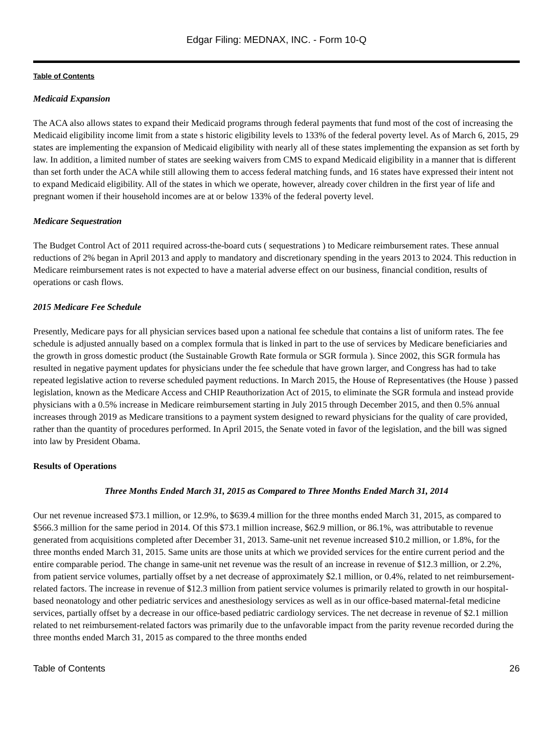Edgar Filing: MEDNAX, INC. - Form 10-Q
Table of Contents
Medicaid Expansion
The ACA also allows states to expand their Medicaid programs through federal payments that fund most of the cost of increasing the Medicaid eligibility income limit from a state s historic eligibility levels to 133% of the federal poverty level. As of March 6, 2015, 29 states are implementing the expansion of Medicaid eligibility with nearly all of these states implementing the expansion as set forth by law. In addition, a limited number of states are seeking waivers from CMS to expand Medicaid eligibility in a manner that is different than set forth under the ACA while still allowing them to access federal matching funds, and 16 states have expressed their intent not to expand Medicaid eligibility. All of the states in which we operate, however, already cover children in the first year of life and pregnant women if their household incomes are at or below 133% of the federal poverty level.
Medicare Sequestration
The Budget Control Act of 2011 required across-the-board cuts ( sequestrations ) to Medicare reimbursement rates. These annual reductions of 2% began in April 2013 and apply to mandatory and discretionary spending in the years 2013 to 2024. This reduction in Medicare reimbursement rates is not expected to have a material adverse effect on our business, financial condition, results of operations or cash flows.
2015 Medicare Fee Schedule
Presently, Medicare pays for all physician services based upon a national fee schedule that contains a list of uniform rates. The fee schedule is adjusted annually based on a complex formula that is linked in part to the use of services by Medicare beneficiaries and the growth in gross domestic product (the Sustainable Growth Rate formula or SGR formula ). Since 2002, this SGR formula has resulted in negative payment updates for physicians under the fee schedule that have grown larger, and Congress has had to take repeated legislative action to reverse scheduled payment reductions. In March 2015, the House of Representatives (the House ) passed legislation, known as the Medicare Access and CHIP Reauthorization Act of 2015, to eliminate the SGR formula and instead provide physicians with a 0.5% increase in Medicare reimbursement starting in July 2015 through December 2015, and then 0.5% annual increases through 2019 as Medicare transitions to a payment system designed to reward physicians for the quality of care provided, rather than the quantity of procedures performed. In April 2015, the Senate voted in favor of the legislation, and the bill was signed into law by President Obama.
Results of Operations
Three Months Ended March 31, 2015 as Compared to Three Months Ended March 31, 2014
Our net revenue increased $73.1 million, or 12.9%, to $639.4 million for the three months ended March 31, 2015, as compared to $566.3 million for the same period in 2014. Of this $73.1 million increase, $62.9 million, or 86.1%, was attributable to revenue generated from acquisitions completed after December 31, 2013. Same-unit net revenue increased $10.2 million, or 1.8%, for the three months ended March 31, 2015. Same units are those units at which we provided services for the entire current period and the entire comparable period. The change in same-unit net revenue was the result of an increase in revenue of $12.3 million, or 2.2%, from patient service volumes, partially offset by a net decrease of approximately $2.1 million, or 0.4%, related to net reimbursement-related factors. The increase in revenue of $12.3 million from patient service volumes is primarily related to growth in our hospital-based neonatology and other pediatric services and anesthesiology services as well as in our office-based maternal-fetal medicine services, partially offset by a decrease in our office-based pediatric cardiology services. The net decrease in revenue of $2.1 million related to net reimbursement-related factors was primarily due to the unfavorable impact from the parity revenue recorded during the three months ended March 31, 2015 as compared to the three months ended
Table of Contents 26